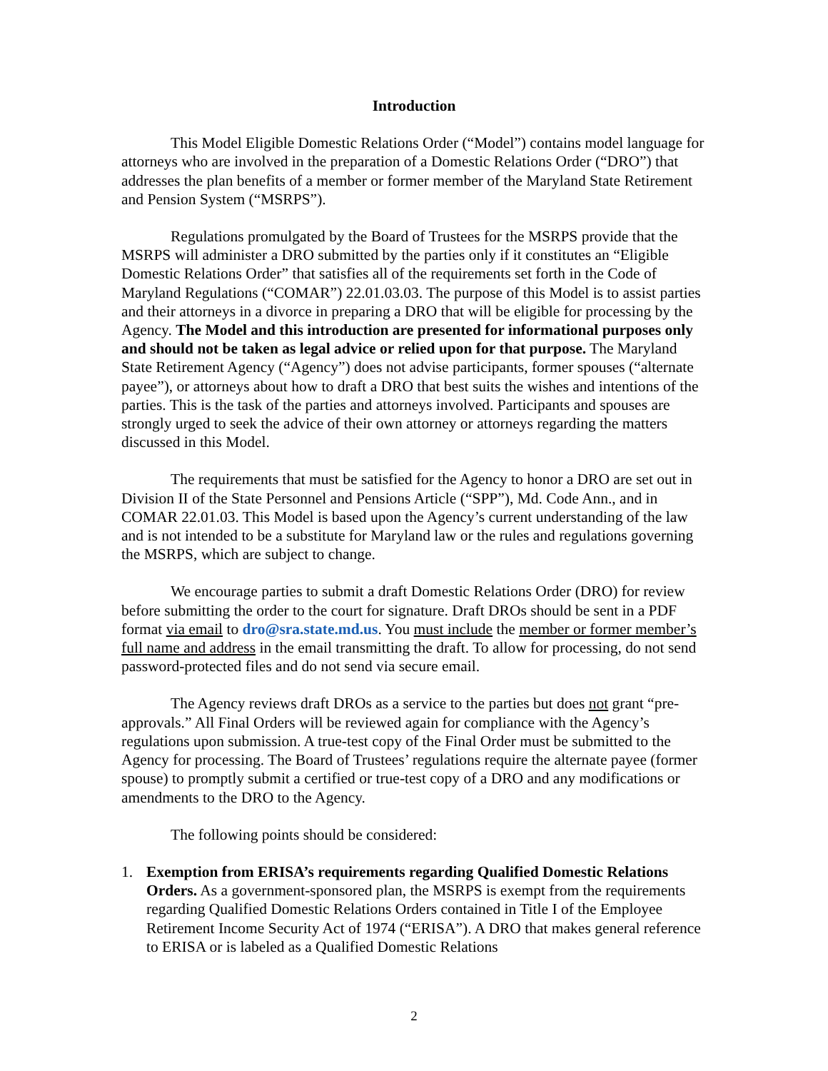Introduction
This Model Eligible Domestic Relations Order (“Model”) contains model language for attorneys who are involved in the preparation of a Domestic Relations Order (“DRO”) that addresses the plan benefits of a member or former member of the Maryland State Retirement and Pension System (“MSRPS”).
Regulations promulgated by the Board of Trustees for the MSRPS provide that the MSRPS will administer a DRO submitted by the parties only if it constitutes an “Eligible Domestic Relations Order” that satisfies all of the requirements set forth in the Code of Maryland Regulations (“COMAR”) 22.01.03.03. The purpose of this Model is to assist parties and their attorneys in a divorce in preparing a DRO that will be eligible for processing by the Agency. The Model and this introduction are presented for informational purposes only and should not be taken as legal advice or relied upon for that purpose. The Maryland State Retirement Agency (“Agency”) does not advise participants, former spouses (“alternate payee”), or attorneys about how to draft a DRO that best suits the wishes and intentions of the parties. This is the task of the parties and attorneys involved. Participants and spouses are strongly urged to seek the advice of their own attorney or attorneys regarding the matters discussed in this Model.
The requirements that must be satisfied for the Agency to honor a DRO are set out in Division II of the State Personnel and Pensions Article (“SPP”), Md. Code Ann., and in COMAR 22.01.03. This Model is based upon the Agency’s current understanding of the law and is not intended to be a substitute for Maryland law or the rules and regulations governing the MSRPS, which are subject to change.
We encourage parties to submit a draft Domestic Relations Order (DRO) for review before submitting the order to the court for signature. Draft DROs should be sent in a PDF format via email to dro@sra.state.md.us. You must include the member or former member’s full name and address in the email transmitting the draft. To allow for processing, do not send password-protected files and do not send via secure email.
The Agency reviews draft DROs as a service to the parties but does not grant “pre-approvals.” All Final Orders will be reviewed again for compliance with the Agency’s regulations upon submission. A true-test copy of the Final Order must be submitted to the Agency for processing. The Board of Trustees’ regulations require the alternate payee (former spouse) to promptly submit a certified or true-test copy of a DRO and any modifications or amendments to the DRO to the Agency.
The following points should be considered:
1. Exemption from ERISA’s requirements regarding Qualified Domestic Relations Orders. As a government-sponsored plan, the MSRPS is exempt from the requirements regarding Qualified Domestic Relations Orders contained in Title I of the Employee Retirement Income Security Act of 1974 (“ERISA”). A DRO that makes general reference to ERISA or is labeled as a Qualified Domestic Relations
2